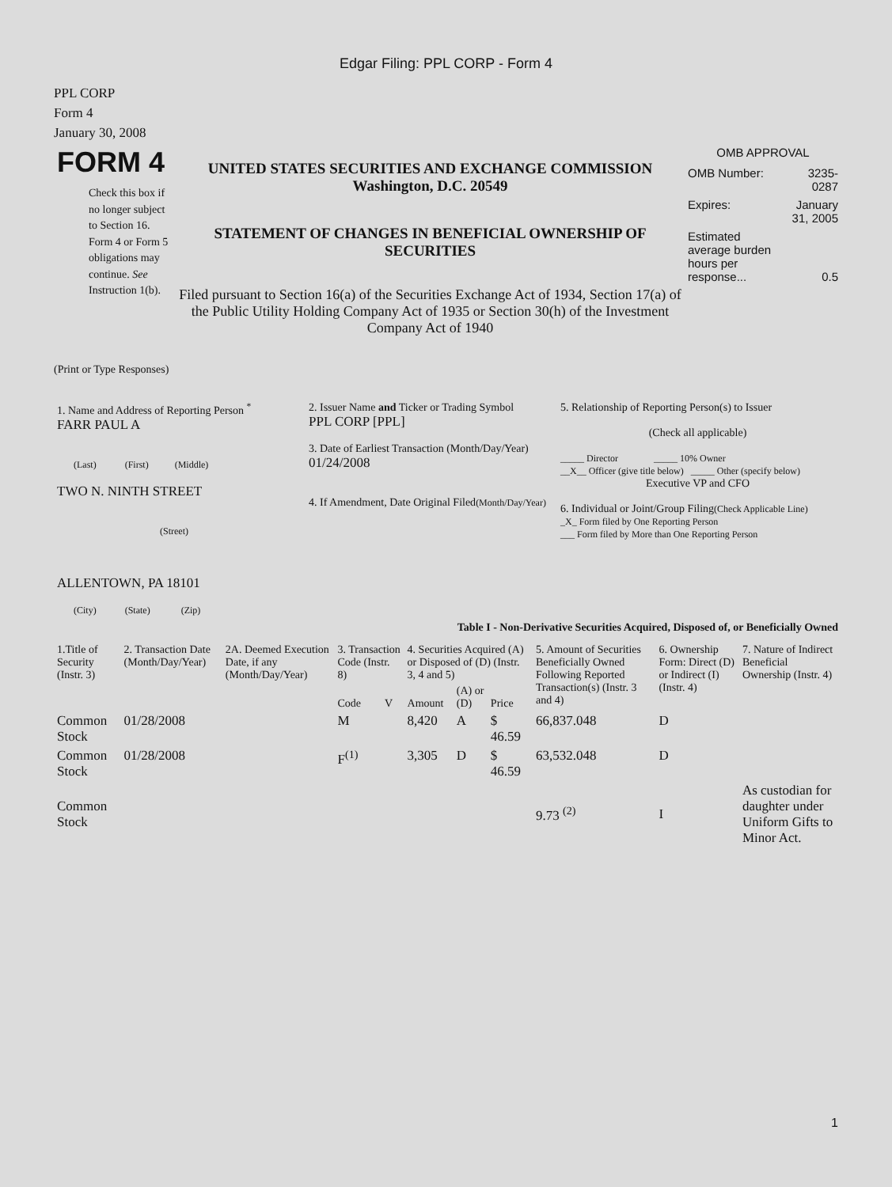Edgar Filing: PPL CORP - Form 4
PPL CORP
Form 4
January 30, 2008
FORM 4
Check this box if no longer subject to Section 16. Form 4 or Form 5 obligations may continue. See Instruction 1(b).
UNITED STATES SECURITIES AND EXCHANGE COMMISSION
Washington, D.C. 20549
STATEMENT OF CHANGES IN BENEFICIAL OWNERSHIP OF SECURITIES
Filed pursuant to Section 16(a) of the Securities Exchange Act of 1934, Section 17(a) of the Public Utility Holding Company Act of 1935 or Section 30(h) of the Investment Company Act of 1940
OMB APPROVAL
| OMB Number: | 3235-0287 |
| Expires: | January 31, 2005 |
| Estimated average burden hours per response... | 0.5 |
(Print or Type Responses)
| 1. Name and Address of Reporting Person <sup>*</sup> FARR PAUL A (Last) (First) (Middle) TWO N. NINTH STREET (Street) ALLENTOWN, PA 18101 (City) (State) (Zip) | 2. Issuer Name and Ticker or Trading Symbol PPL CORP [PPL] 3. Date of Earliest Transaction (Month/Day/Year) 01/24/2008 4. If Amendment, Date Original Filed (Month/Day/Year) | 5. Relationship of Reporting Person(s) to Issuer (Check all applicable) _____ Director _____ 10% Owner __X__ Officer (give title below) _____ Other (specify below) Executive VP and CFO 6. Individual or Joint/Group Filing (Check Applicable Line) _X_ Form filed by One Reporting Person ___ Form filed by More than One Reporting Person |
Table I - Non-Derivative Securities Acquired, Disposed of, or Beneficially Owned
| 1.Title of Security (Instr. 3) | 2. Transaction Date (Month/Day/Year) | 2A. Deemed Execution Date, if any (Month/Day/Year) | 3. Transaction Code (Instr. 8) | | 4. Securities Acquired (A) or Disposed of (D) (Instr. 3, 4 and 5) | | | 5. Amount of Securities Beneficially Owned Following Reported Transaction(s) (Instr. 3 and 4) | 6. Ownership Form: Direct (D) or Indirect (I) (Instr. 4) | 7. Nature of Indirect Beneficial Ownership (Instr. 4) |
| --- | --- | --- | --- | --- | --- | --- | --- | --- | --- | --- |
| | | | Code | V | Amount | (A) or (D) | Price | | | |
| Common Stock | 01/28/2008 | | M | | 8,420 | A | $ 46.59 | 66,837.048 | D | |
| Common Stock | 01/28/2008 | | F<sup>(1)</sup> | | 3,305 | D | $ 46.59 | 63,532.048 | D | |
| Common Stock | | | | | | | | 9.73 <sup>(2)</sup> | I | As custodian for daughter under Uniform Gifts to Minor Act. |
1